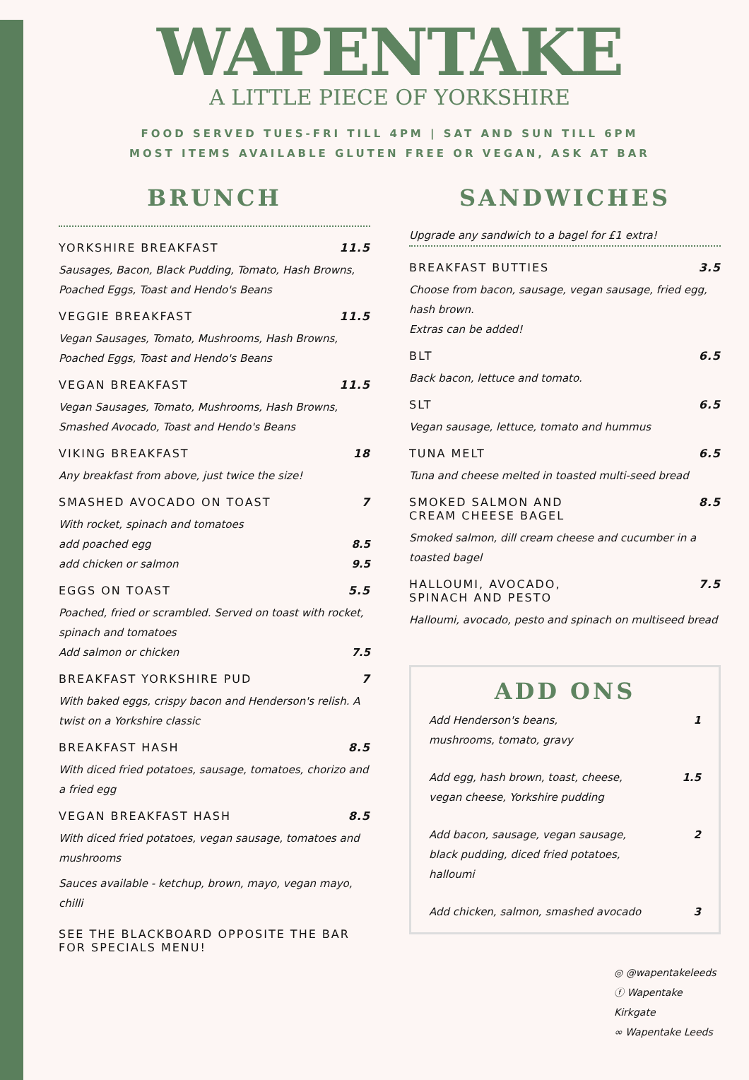WAPENTAKE
A LITTLE PIECE OF YORKSHIRE
FOOD SERVED TUES-FRI TILL 4PM | SAT AND SUN TILL 6PM
MOST ITEMS AVAILABLE GLUTEN FREE OR VEGAN, ASK AT BAR
BRUNCH
YORKSHIRE BREAKFAST 11.5
Sausages, Bacon, Black Pudding, Tomato, Hash Browns, Poached Eggs, Toast and Hendo's Beans
VEGGIE BREAKFAST 11.5
Vegan Sausages, Tomato, Mushrooms, Hash Browns, Poached Eggs, Toast and Hendo's Beans
VEGAN BREAKFAST 11.5
Vegan Sausages, Tomato, Mushrooms, Hash Browns, Smashed Avocado, Toast and Hendo's Beans
VIKING BREAKFAST 18
Any breakfast from above, just twice the size!
SMASHED AVOCADO ON TOAST 7
With rocket, spinach and tomatoes
add poached egg 8.5
add chicken or salmon 9.5
EGGS ON TOAST 5.5
Poached, fried or scrambled. Served on toast with rocket, spinach and tomatoes
Add salmon or chicken 7.5
BREAKFAST YORKSHIRE PUD 7
With baked eggs, crispy bacon and Henderson's relish. A twist on a Yorkshire classic
BREAKFAST HASH 8.5
With diced fried potatoes, sausage, tomatoes, chorizo and a fried egg
VEGAN BREAKFAST HASH 8.5
With diced fried potatoes, vegan sausage, tomatoes and mushrooms
Sauces available - ketchup, brown, mayo, vegan mayo, chilli
SEE THE BLACKBOARD OPPOSITE THE BAR FOR SPECIALS MENU!
SANDWICHES
Upgrade any sandwich to a bagel for £1 extra!
BREAKFAST BUTTIES 3.5
Choose from bacon, sausage, vegan sausage, fried egg, hash brown.
Extras can be added!
BLT 6.5
Back bacon, lettuce and tomato.
SLT 6.5
Vegan sausage, lettuce, tomato and hummus
TUNA MELT 6.5
Tuna and cheese melted in toasted multi-seed bread
SMOKED SALMON AND
CREAM CHEESE BAGEL 8.5
Smoked salmon, dill cream cheese and cucumber in a toasted bagel
HALLOUMI, AVOCADO,
SPINACH AND PESTO 7.5
Halloumi, avocado, pesto and spinach on multiseed bread
ADD ONS
Add Henderson's beans,
mushrooms, tomato, gravy 1
Add egg, hash brown, toast, cheese,
vegan cheese, Yorkshire pudding 1.5
Add bacon, sausage, vegan sausage,
black pudding, diced fried potatoes,
halloumi 2
Add chicken, salmon, smashed avocado 3
◎ @wapentakeleeds
ⓕ Wapentake Kirkgate
∞ Wapentake Leeds